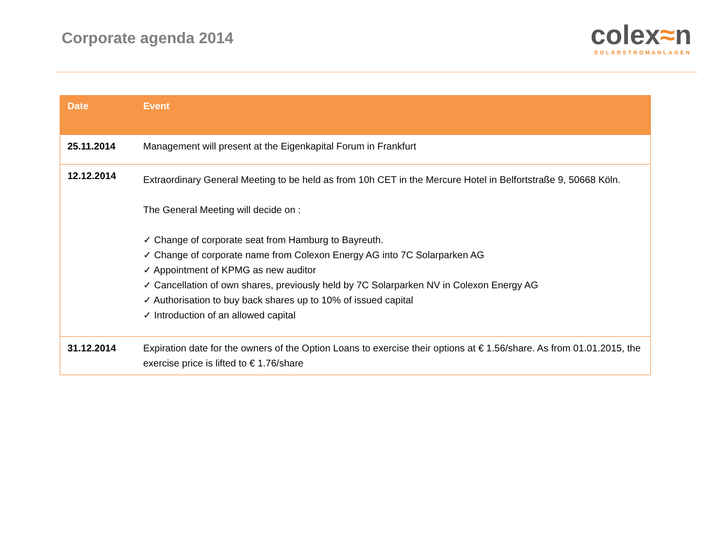Corporate agenda 2014
colex≈n
SOLARSTROMANLAGEN
| Date | Event |
| --- | --- |
| 25.11.2014 | Management will present at the Eigenkapital Forum in Frankfurt |
| 12.12.2014 | Extraordinary General Meeting to be held as from 10h CET in the Mercure Hotel in Belfortstraße 9, 50668 Köln. The General Meeting will decide on : ✓ Change of corporate seat from Hamburg to Bayreuth. ✓ Change of corporate name from Colexon Energy AG into 7C Solarparken AG ✓ Appointment of KPMG as new auditor ✓ Cancellation of own shares, previously held by 7C Solarparken NV in Colexon Energy AG ✓ Authorisation to buy back shares up to 10% of issued capital ✓ Introduction of an allowed capital |
| 31.12.2014 | Expiration date for the owners of the Option Loans to exercise their options at € 1.56/share. As from 01.01.2015, the exercise price is lifted to € 1.76/share |